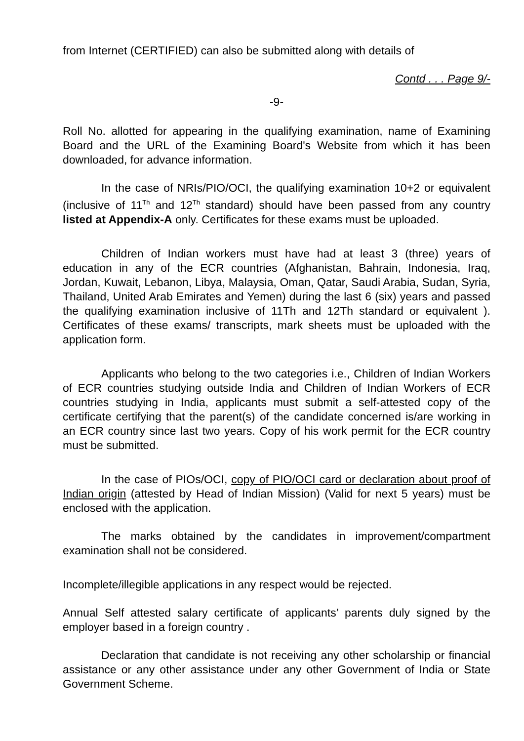from Internet (CERTIFIED) can also be submitted along with details of
Contd . . . Page 9/-
-9-
Roll No. allotted for appearing in the qualifying examination, name of Examining Board and the URL of the Examining Board's Website from which it has been downloaded, for advance information.
In the case of NRIs/PIO/OCI, the qualifying examination 10+2 or equivalent (inclusive of 11<sup>Th</sup> and 12<sup>Th</sup> standard) should have been passed from any country listed at Appendix-A only. Certificates for these exams must be uploaded.
Children of Indian workers must have had at least 3 (three) years of education in any of the ECR countries (Afghanistan, Bahrain, Indonesia, Iraq, Jordan, Kuwait, Lebanon, Libya, Malaysia, Oman, Qatar, Saudi Arabia, Sudan, Syria, Thailand, United Arab Emirates and Yemen) during the last 6 (six) years and passed the qualifying examination inclusive of 11Th and 12Th standard or equivalent ). Certificates of these exams/ transcripts, mark sheets must be uploaded with the application form.
Applicants who belong to the two categories i.e., Children of Indian Workers of ECR countries studying outside India and Children of Indian Workers of ECR countries studying in India, applicants must submit a self-attested copy of the certificate certifying that the parent(s) of the candidate concerned is/are working in an ECR country since last two years. Copy of his work permit for the ECR country must be submitted.
In the case of PIOs/OCI, copy of PIO/OCI card or declaration about proof of Indian origin (attested by Head of Indian Mission) (Valid for next 5 years) must be enclosed with the application.
The marks obtained by the candidates in improvement/compartment examination shall not be considered.
Incomplete/illegible applications in any respect would be rejected.
Annual Self attested salary certificate of applicants’ parents duly signed by the employer based in a foreign country .
Declaration that candidate is not receiving any other scholarship or financial assistance or any other assistance under any other Government of India or State Government Scheme.